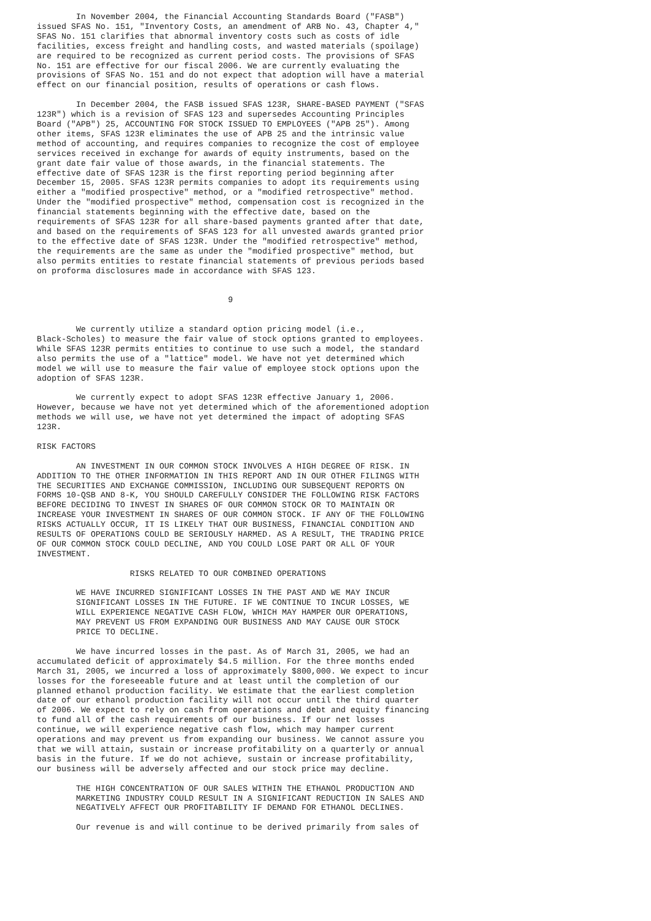In November 2004, the Financial Accounting Standards Board ("FASB")
issued SFAS No. 151, "Inventory Costs, an amendment of ARB No. 43, Chapter 4,"
SFAS No. 151 clarifies that abnormal inventory costs such as costs of idle
facilities, excess freight and handling costs, and wasted materials (spoilage)
are required to be recognized as current period costs. The provisions of SFAS
No. 151 are effective for our fiscal 2006. We are currently evaluating the
provisions of SFAS No. 151 and do not expect that adoption will have a material
effect on our financial position, results of operations or cash flows.

        In December 2004, the FASB issued SFAS 123R, SHARE-BASED PAYMENT ("SFAS
123R") which is a revision of SFAS 123 and supersedes Accounting Principles
Board ("APB") 25, ACCOUNTING FOR STOCK ISSUED TO EMPLOYEES ("APB 25"). Among
other items, SFAS 123R eliminates the use of APB 25 and the intrinsic value
method of accounting, and requires companies to recognize the cost of employee
services received in exchange for awards of equity instruments, based on the
grant date fair value of those awards, in the financial statements. The
effective date of SFAS 123R is the first reporting period beginning after
December 15, 2005. SFAS 123R permits companies to adopt its requirements using
either a "modified prospective" method, or a "modified retrospective" method.
Under the "modified prospective" method, compensation cost is recognized in the
financial statements beginning with the effective date, based on the
requirements of SFAS 123R for all share-based payments granted after that date,
and based on the requirements of SFAS 123 for all unvested awards granted prior
to the effective date of SFAS 123R. Under the "modified retrospective" method,
the requirements are the same as under the "modified prospective" method, but
also permits entities to restate financial statements of previous periods based
on proforma disclosures made in accordance with SFAS 123.


                                       9


        We currently utilize a standard option pricing model (i.e.,
Black-Scholes) to measure the fair value of stock options granted to employees.
While SFAS 123R permits entities to continue to use such a model, the standard
also permits the use of a "lattice" model. We have not yet determined which
model we will use to measure the fair value of employee stock options upon the
adoption of SFAS 123R.

        We currently expect to adopt SFAS 123R effective January 1, 2006.
However, because we have not yet determined which of the aforementioned adoption
methods we will use, we have not yet determined the impact of adopting SFAS
123R.

RISK FACTORS

        AN INVESTMENT IN OUR COMMON STOCK INVOLVES A HIGH DEGREE OF RISK. IN
ADDITION TO THE OTHER INFORMATION IN THIS REPORT AND IN OUR OTHER FILINGS WITH
THE SECURITIES AND EXCHANGE COMMISSION, INCLUDING OUR SUBSEQUENT REPORTS ON
FORMS 10-QSB AND 8-K, YOU SHOULD CAREFULLY CONSIDER THE FOLLOWING RISK FACTORS
BEFORE DECIDING TO INVEST IN SHARES OF OUR COMMON STOCK OR TO MAINTAIN OR
INCREASE YOUR INVESTMENT IN SHARES OF OUR COMMON STOCK. IF ANY OF THE FOLLOWING
RISKS ACTUALLY OCCUR, IT IS LIKELY THAT OUR BUSINESS, FINANCIAL CONDITION AND
RESULTS OF OPERATIONS COULD BE SERIOUSLY HARMED. AS A RESULT, THE TRADING PRICE
OF OUR COMMON STOCK COULD DECLINE, AND YOU COULD LOSE PART OR ALL OF YOUR
INVESTMENT.

                   RISKS RELATED TO OUR COMBINED OPERATIONS

        WE HAVE INCURRED SIGNIFICANT LOSSES IN THE PAST AND WE MAY INCUR
        SIGNIFICANT LOSSES IN THE FUTURE. IF WE CONTINUE TO INCUR LOSSES, WE
        WILL EXPERIENCE NEGATIVE CASH FLOW, WHICH MAY HAMPER OUR OPERATIONS,
        MAY PREVENT US FROM EXPANDING OUR BUSINESS AND MAY CAUSE OUR STOCK
        PRICE TO DECLINE.

        We have incurred losses in the past. As of March 31, 2005, we had an
accumulated deficit of approximately $4.5 million. For the three months ended
March 31, 2005, we incurred a loss of approximately $800,000. We expect to incur
losses for the foreseeable future and at least until the completion of our
planned ethanol production facility. We estimate that the earliest completion
date of our ethanol production facility will not occur until the third quarter
of 2006. We expect to rely on cash from operations and debt and equity financing
to fund all of the cash requirements of our business. If our net losses
continue, we will experience negative cash flow, which may hamper current
operations and may prevent us from expanding our business. We cannot assure you
that we will attain, sustain or increase profitability on a quarterly or annual
basis in the future. If we do not achieve, sustain or increase profitability,
our business will be adversely affected and our stock price may decline.

        THE HIGH CONCENTRATION OF OUR SALES WITHIN THE ETHANOL PRODUCTION AND
        MARKETING INDUSTRY COULD RESULT IN A SIGNIFICANT REDUCTION IN SALES AND
        NEGATIVELY AFFECT OUR PROFITABILITY IF DEMAND FOR ETHANOL DECLINES.

        Our revenue is and will continue to be derived primarily from sales of